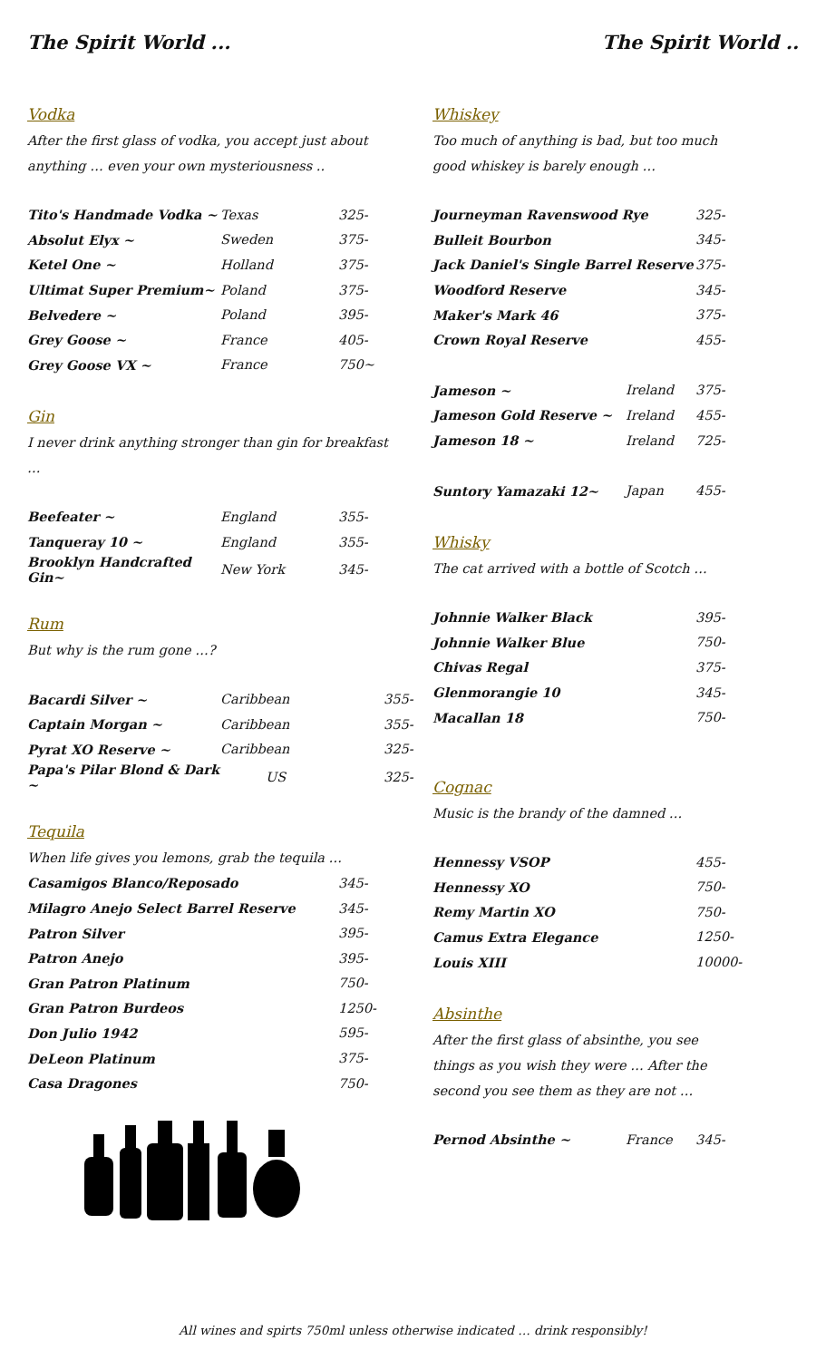The Spirit World ... The Spirit World ..
Vodka
After the first glass of vodka, you accept just about anything … even your own mysteriousness ..
| Tito's Handmade Vodka ~ | Texas | 325- |
| Absolut Elyx ~ | Sweden | 375- |
| Ketel One ~ | Holland | 375- |
| Ultimat Super Premium~ | Poland | 375- |
| Belvedere ~ | Poland | 395- |
| Grey Goose ~ | France | 405- |
| Grey Goose VX ~ | France | 750~ |
Gin
I never drink anything stronger than gin for breakfast …
| Beefeater ~ | England | 355- |
| Tanqueray 10 ~ | England | 355- |
| Brooklyn Handcrafted Gin~ | New York | 345- |
Rum
But why is the rum gone …?
| Bacardi Silver ~ | Caribbean | 355- |
| Captain Morgan ~ | Caribbean | 355- |
| Pyrat XO Reserve ~ | Caribbean | 325- |
| Papa's Pilar Blond & Dark ~ | US | 325- |
Tequila
When life gives you lemons, grab the tequila …
| Casamigos Blanco/Reposado | 345- |
| Milagro Anejo Select Barrel Reserve | 345- |
| Patron Silver | 395- |
| Patron Anejo | 395- |
| Gran Patron Platinum | 750- |
| Gran Patron Burdeos | 1250- |
| Don Julio 1942 | 595- |
| DeLeon Platinum | 375- |
| Casa Dragones | 750- |
Whiskey
Too much of anything is bad, but too much good whiskey is barely enough …
| Journeyman Ravenswood Rye | 325- |
| Bulleit Bourbon | 345- |
| Jack Daniel's Single Barrel Reserve | 375- |
| Woodford Reserve | 345- |
| Maker's Mark 46 | 375- |
| Crown Royal Reserve | 455- |
| Jameson ~ | Ireland | 375- |
| Jameson Gold Reserve ~ | Ireland | 455- |
| Jameson 18 ~ | Ireland | 725- |
| Suntory Yamazaki 12~ | Japan | 455- |
Whisky
The cat arrived with a bottle of Scotch …
| Johnnie Walker Black | 395- |
| Johnnie Walker Blue | 750- |
| Chivas Regal | 375- |
| Glenmorangie 10 | 345- |
| Macallan 18 | 750- |
Cognac
Music is the brandy of the damned …
| Hennessy VSOP | 455- |
| Hennessy XO | 750- |
| Remy Martin XO | 750- |
| Camus Extra Elegance | 1250- |
| Louis XIII | 10000- |
Absinthe
After the first glass of absinthe, you see things as you wish they were … After the second you see them as they are not …
| Pernod Absinthe ~ | France | 345- |
All wines and spirts 750ml unless otherwise indicated … drink responsibly!